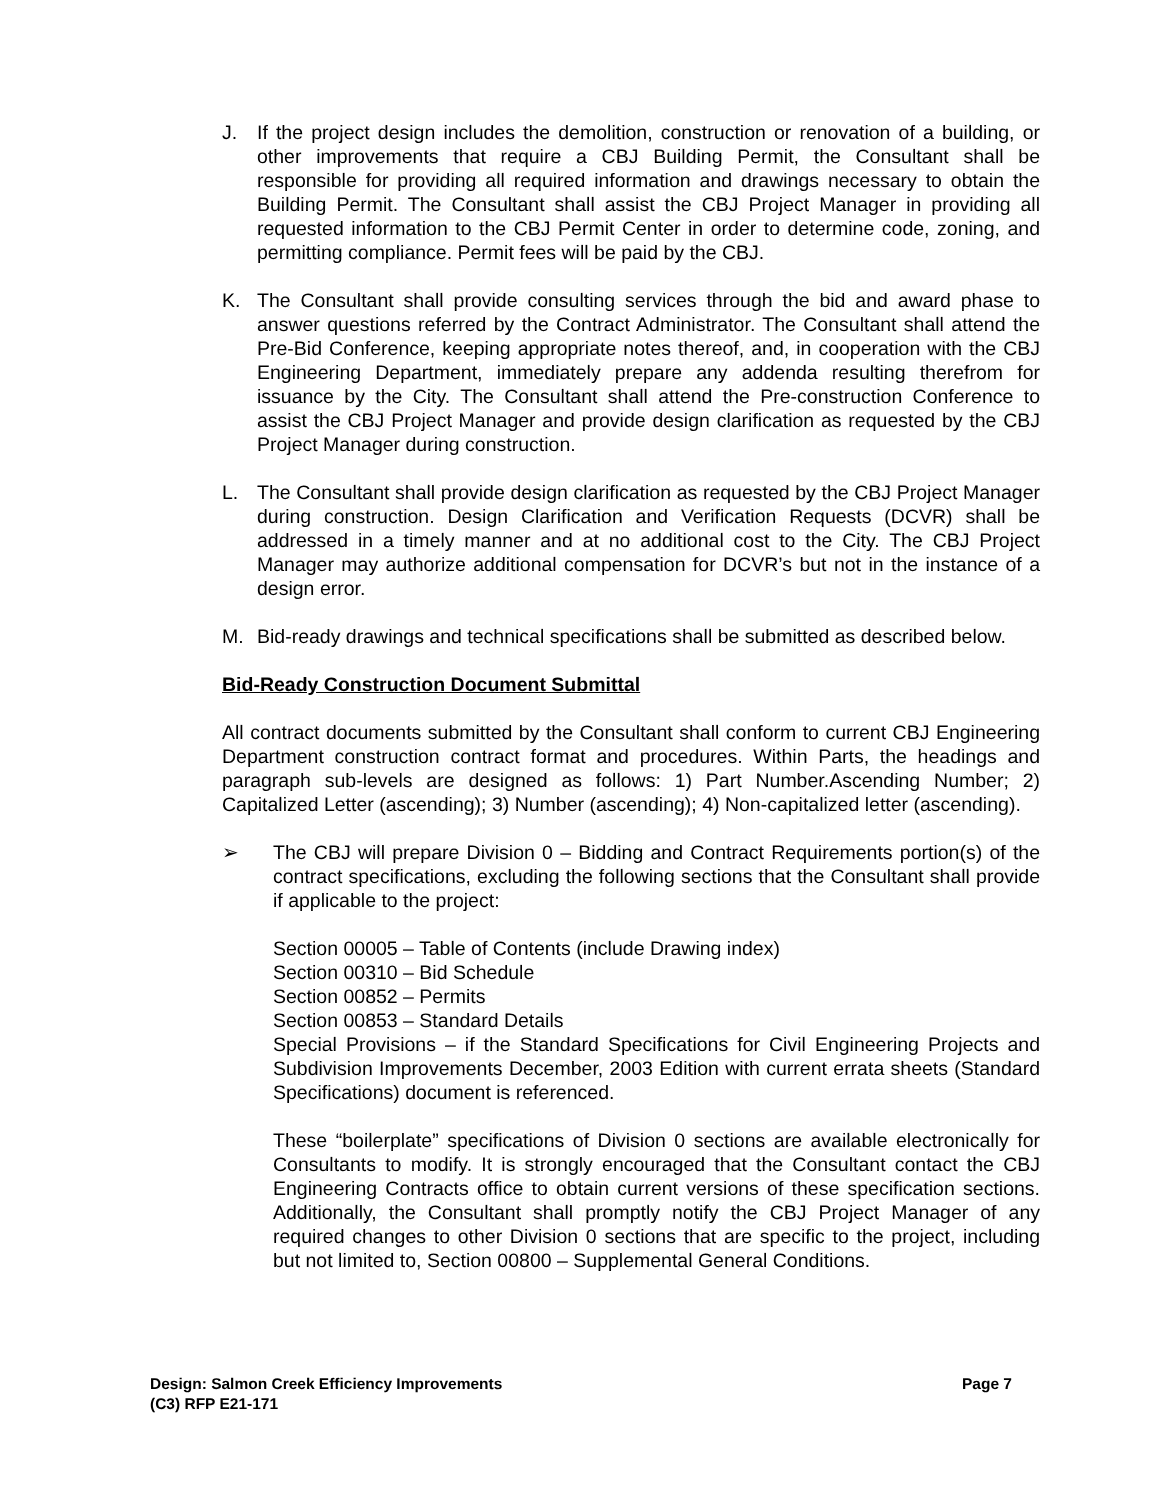J. If the project design includes the demolition, construction or renovation of a building, or other improvements that require a CBJ Building Permit, the Consultant shall be responsible for providing all required information and drawings necessary to obtain the Building Permit. The Consultant shall assist the CBJ Project Manager in providing all requested information to the CBJ Permit Center in order to determine code, zoning, and permitting compliance. Permit fees will be paid by the CBJ.
K. The Consultant shall provide consulting services through the bid and award phase to answer questions referred by the Contract Administrator. The Consultant shall attend the Pre-Bid Conference, keeping appropriate notes thereof, and, in cooperation with the CBJ Engineering Department, immediately prepare any addenda resulting therefrom for issuance by the City. The Consultant shall attend the Pre-construction Conference to assist the CBJ Project Manager and provide design clarification as requested by the CBJ Project Manager during construction.
L. The Consultant shall provide design clarification as requested by the CBJ Project Manager during construction. Design Clarification and Verification Requests (DCVR) shall be addressed in a timely manner and at no additional cost to the City. The CBJ Project Manager may authorize additional compensation for DCVR’s but not in the instance of a design error.
M. Bid-ready drawings and technical specifications shall be submitted as described below.
Bid-Ready Construction Document Submittal
All contract documents submitted by the Consultant shall conform to current CBJ Engineering Department construction contract format and procedures. Within Parts, the headings and paragraph sub-levels are designed as follows: 1) Part Number.Ascending Number; 2) Capitalized Letter (ascending); 3) Number (ascending); 4) Non-capitalized letter (ascending).
➢ The CBJ will prepare Division 0 – Bidding and Contract Requirements portion(s) of the contract specifications, excluding the following sections that the Consultant shall provide if applicable to the project:
Section 00005 – Table of Contents (include Drawing index)
Section 00310 – Bid Schedule
Section 00852 – Permits
Section 00853 – Standard Details
Special Provisions – if the Standard Specifications for Civil Engineering Projects and Subdivision Improvements December, 2003 Edition with current errata sheets (Standard Specifications) document is referenced.
These “boilerplate” specifications of Division 0 sections are available electronically for Consultants to modify. It is strongly encouraged that the Consultant contact the CBJ Engineering Contracts office to obtain current versions of these specification sections. Additionally, the Consultant shall promptly notify the CBJ Project Manager of any required changes to other Division 0 sections that are specific to the project, including but not limited to, Section 00800 – Supplemental General Conditions.
Page 7 Design: Salmon Creek Efficiency Improvements
(C3) RFP E21-171